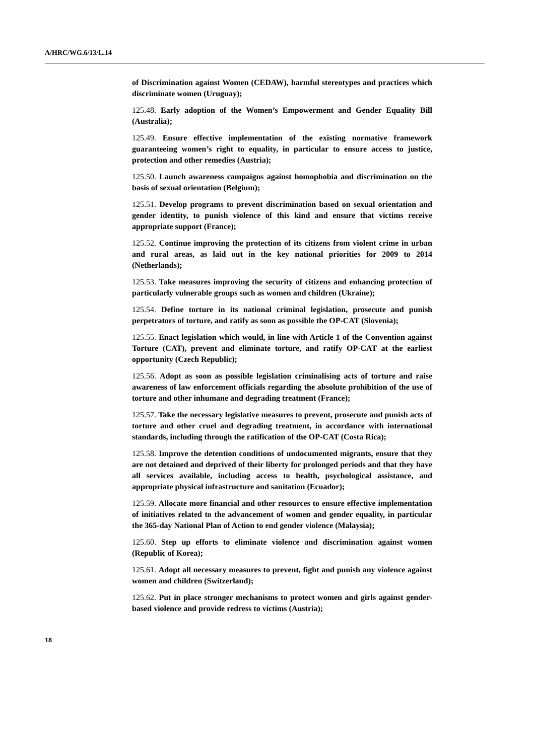A/HRC/WG.6/13/L.14
of Discrimination against Women (CEDAW), harmful stereotypes and practices which discriminate women (Uruguay);
125.48. Early adoption of the Women’s Empowerment and Gender Equality Bill (Australia);
125.49. Ensure effective implementation of the existing normative framework guaranteeing women’s right to equality, in particular to ensure access to justice, protection and other remedies (Austria);
125.50. Launch awareness campaigns against homophobia and discrimination on the basis of sexual orientation (Belgium);
125.51. Develop programs to prevent discrimination based on sexual orientation and gender identity, to punish violence of this kind and ensure that victims receive appropriate support (France);
125.52. Continue improving the protection of its citizens from violent crime in urban and rural areas, as laid out in the key national priorities for 2009 to 2014 (Netherlands);
125.53. Take measures improving the security of citizens and enhancing protection of particularly vulnerable groups such as women and children (Ukraine);
125.54. Define torture in its national criminal legislation, prosecute and punish perpetrators of torture, and ratify as soon as possible the OP-CAT (Slovenia);
125.55. Enact legislation which would, in line with Article 1 of the Convention against Torture (CAT), prevent and eliminate torture, and ratify OP-CAT at the earliest opportunity (Czech Republic);
125.56. Adopt as soon as possible legislation criminalising acts of torture and raise awareness of law enforcement officials regarding the absolute prohibition of the use of torture and other inhumane and degrading treatment (France);
125.57. Take the necessary legislative measures to prevent, prosecute and punish acts of torture and other cruel and degrading treatment, in accordance with international standards, including through the ratification of the OP-CAT (Costa Rica);
125.58. Improve the detention conditions of undocumented migrants, ensure that they are not detained and deprived of their liberty for prolonged periods and that they have all services available, including access to health, psychological assistance, and appropriate physical infrastructure and sanitation (Ecuador);
125.59. Allocate more financial and other resources to ensure effective implementation of initiatives related to the advancement of women and gender equality, in particular the 365-day National Plan of Action to end gender violence (Malaysia);
125.60. Step up efforts to eliminate violence and discrimination against women (Republic of Korea);
125.61. Adopt all necessary measures to prevent, fight and punish any violence against women and children (Switzerland);
125.62. Put in place stronger mechanisms to protect women and girls against gender-based violence and provide redress to victims (Austria);
18